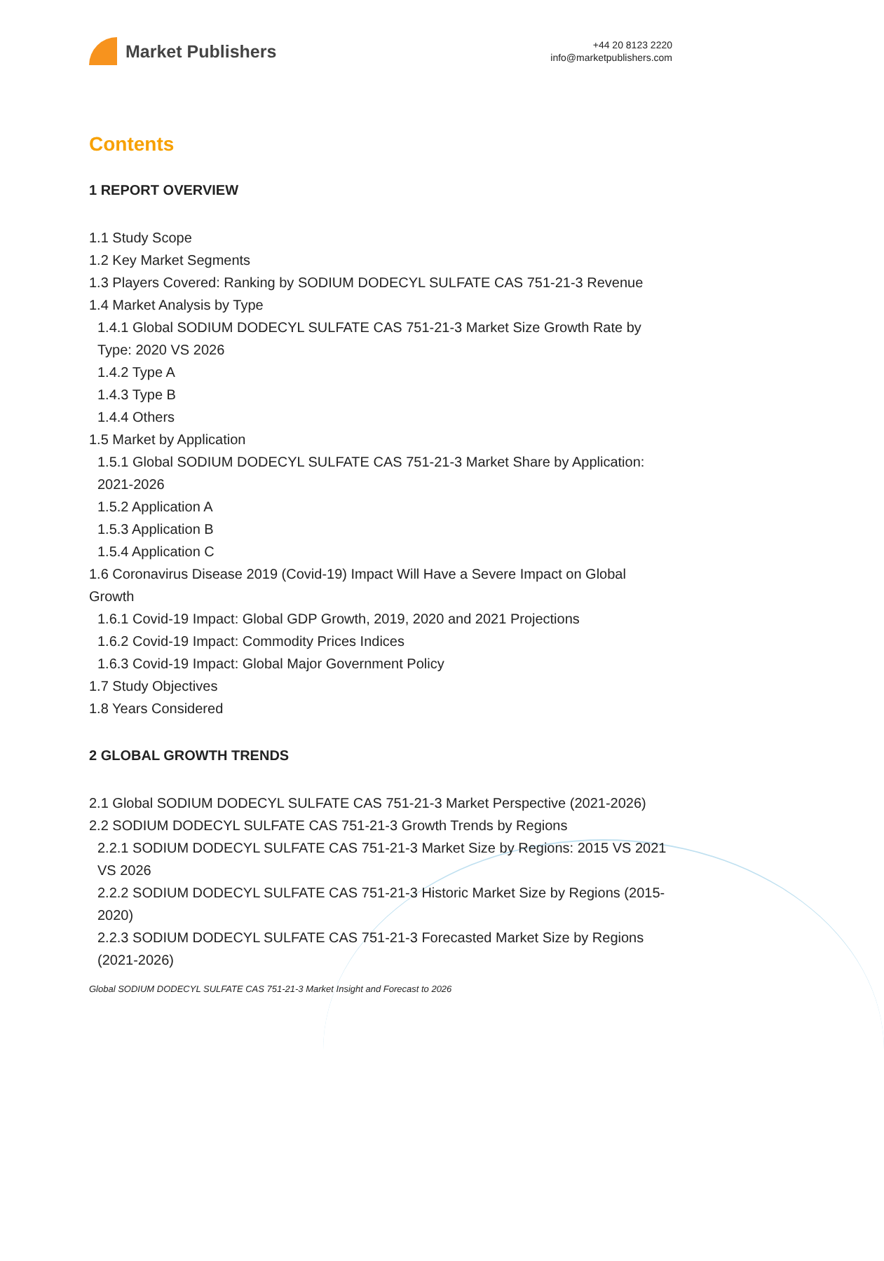Market Publishers
+44 20 8123 2220
info@marketpublishers.com
Contents
1 REPORT OVERVIEW
1.1 Study Scope
1.2 Key Market Segments
1.3 Players Covered: Ranking by SODIUM DODECYL SULFATE CAS 751-21-3 Revenue
1.4 Market Analysis by Type
1.4.1 Global SODIUM DODECYL SULFATE CAS 751-21-3 Market Size Growth Rate by Type: 2020 VS 2026
1.4.2 Type A
1.4.3 Type B
1.4.4 Others
1.5 Market by Application
1.5.1 Global SODIUM DODECYL SULFATE CAS 751-21-3 Market Share by Application: 2021-2026
1.5.2 Application A
1.5.3 Application B
1.5.4 Application C
1.6 Coronavirus Disease 2019 (Covid-19) Impact Will Have a Severe Impact on Global Growth
1.6.1 Covid-19 Impact: Global GDP Growth, 2019, 2020 and 2021 Projections
1.6.2 Covid-19 Impact: Commodity Prices Indices
1.6.3 Covid-19 Impact: Global Major Government Policy
1.7 Study Objectives
1.8 Years Considered
2 GLOBAL GROWTH TRENDS
2.1 Global SODIUM DODECYL SULFATE CAS 751-21-3 Market Perspective (2021-2026)
2.2 SODIUM DODECYL SULFATE CAS 751-21-3 Growth Trends by Regions
2.2.1 SODIUM DODECYL SULFATE CAS 751-21-3 Market Size by Regions: 2015 VS 2021 VS 2026
2.2.2 SODIUM DODECYL SULFATE CAS 751-21-3 Historic Market Size by Regions (2015-2020)
2.2.3 SODIUM DODECYL SULFATE CAS 751-21-3 Forecasted Market Size by Regions (2021-2026)
Global SODIUM DODECYL SULFATE CAS 751-21-3 Market Insight and Forecast to 2026